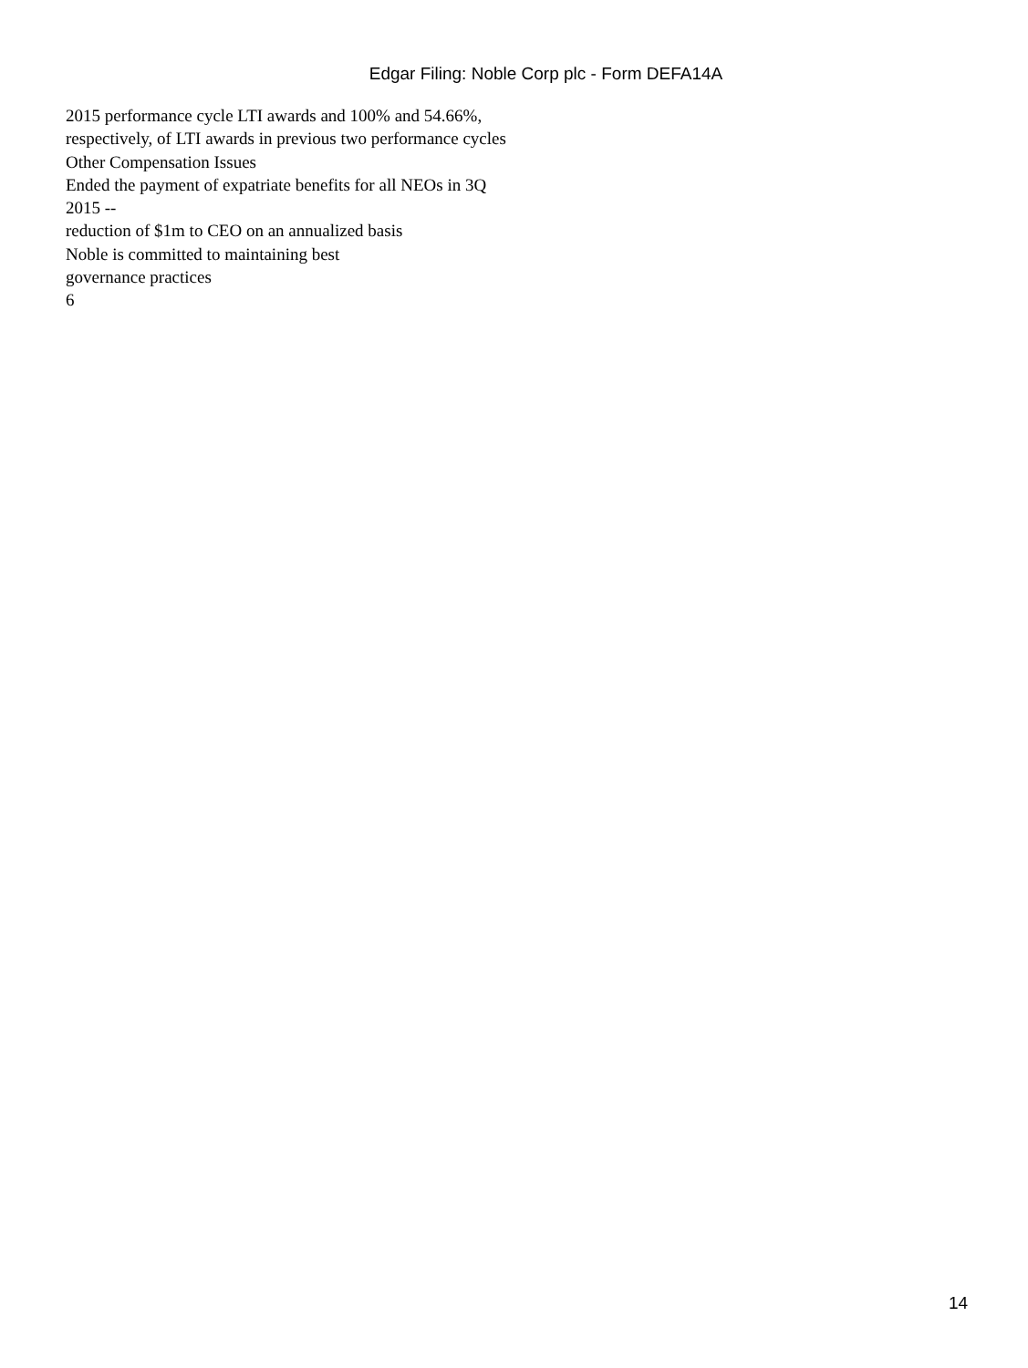Edgar Filing: Noble Corp plc - Form DEFA14A
2015 performance cycle LTI awards and 100% and 54.66%,
respectively, of LTI awards in previous two performance cycles
Other Compensation Issues
Ended the payment of expatriate benefits for all NEOs in 3Q
2015 --
reduction of $1m to CEO on an annualized basis
Noble is committed to maintaining best
governance practices
6
14